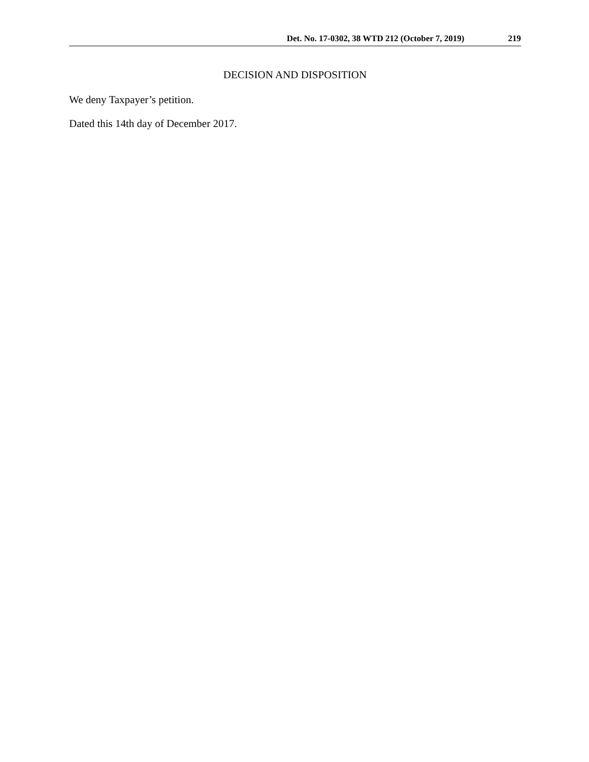Det. No. 17-0302, 38 WTD 212 (October 7, 2019) 219
DECISION AND DISPOSITION
We deny Taxpayer’s petition.
Dated this 14th day of December 2017.